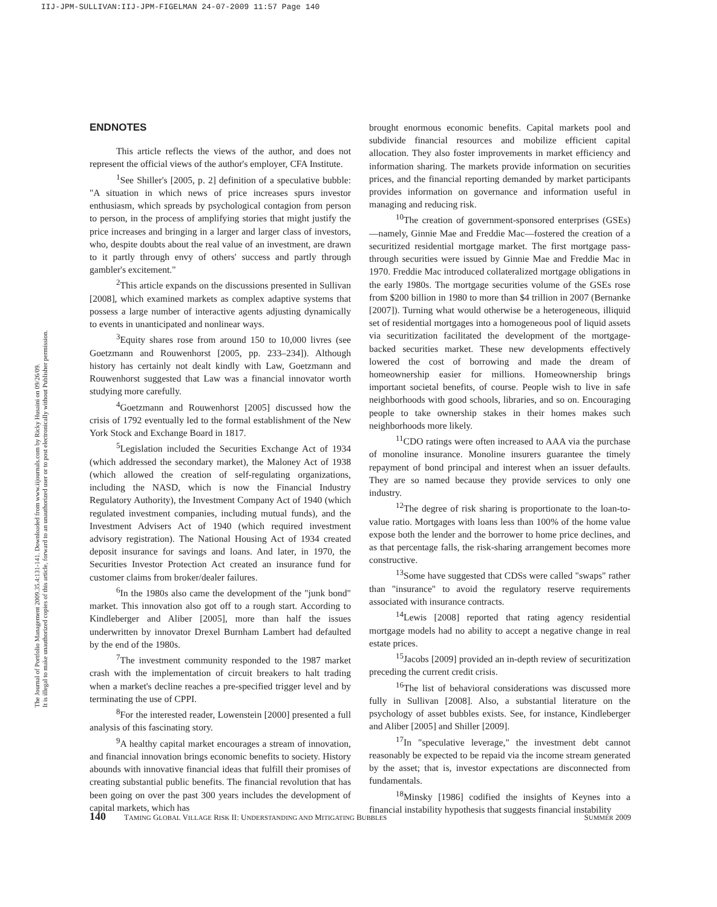IIJ-JPM-SULLIVAN:IIJ-JPM-FIGELMAN 24-07-2009 11:57 Page 140
The Journal of Portfolio Management 2009.35.4:131-141. Downloaded from www.iijournals.com by Ricky Husaini on 09/26/09.
It is illegal to make unauthorized copies of this article, forward to an unauthorized user or to post electronically without Publisher permission.
ENDNOTES
This article reflects the views of the author, and does not represent the official views of the author's employer, CFA Institute.
<sup>1</sup> See Shiller's [2005, p. 2] definition of a speculative bubble: "A situation in which news of price increases spurs investor enthusiasm, which spreads by psychological contagion from person to person, in the process of amplifying stories that might justify the price increases and bringing in a larger and larger class of investors, who, despite doubts about the real value of an investment, are drawn to it partly through envy of others' success and partly through gambler's excitement."
<sup>2</sup> This article expands on the discussions presented in Sullivan [2008], which examined markets as complex adaptive systems that possess a large number of interactive agents adjusting dynamically to events in unanticipated and nonlinear ways.
<sup>3</sup> Equity shares rose from around 150 to 10,000 livres (see Goetzmann and Rouwenhorst [2005, pp. 233–234]). Although history has certainly not dealt kindly with Law, Goetzmann and Rouwenhorst suggested that Law was a financial innovator worth studying more carefully.
<sup>4</sup> Goetzmann and Rouwenhorst [2005] discussed how the crisis of 1792 eventually led to the formal establishment of the New York Stock and Exchange Board in 1817.
<sup>5</sup> Legislation included the Securities Exchange Act of 1934 (which addressed the secondary market), the Maloney Act of 1938 (which allowed the creation of self-regulating organizations, including the NASD, which is now the Financial Industry Regulatory Authority), the Investment Company Act of 1940 (which regulated investment companies, including mutual funds), and the Investment Advisers Act of 1940 (which required investment advisory registration). The National Housing Act of 1934 created deposit insurance for savings and loans. And later, in 1970, the Securities Investor Protection Act created an insurance fund for customer claims from broker/dealer failures.
<sup>6</sup> In the 1980s also came the development of the "junk bond" market. This innovation also got off to a rough start. According to Kindleberger and Aliber [2005], more than half the issues underwritten by innovator Drexel Burnham Lambert had defaulted by the end of the 1980s.
<sup>7</sup> The investment community responded to the 1987 market crash with the implementation of circuit breakers to halt trading when a market's decline reaches a pre-specified trigger level and by terminating the use of CPPI.
<sup>8</sup> For the interested reader, Lowenstein [2000] presented a full analysis of this fascinating story.
<sup>9</sup> A healthy capital market encourages a stream of innovation, and financial innovation brings economic benefits to society. History abounds with innovative financial ideas that fulfill their promises of creating substantial public benefits. The financial revolution that has been going on over the past 300 years includes the development of capital markets, which has
brought enormous economic benefits. Capital markets pool and subdivide financial resources and mobilize efficient capital allocation. They also foster improvements in market efficiency and information sharing. The markets provide information on securities prices, and the financial reporting demanded by market participants provides information on governance and information useful in managing and reducing risk.
<sup>10</sup> The creation of government-sponsored enterprises (GSEs)—namely, Ginnie Mae and Freddie Mac—fostered the creation of a securitized residential mortgage market. The first mortgage pass-through securities were issued by Ginnie Mae and Freddie Mac in 1970. Freddie Mac introduced collateralized mortgage obligations in the early 1980s. The mortgage securities volume of the GSEs rose from $200 billion in 1980 to more than $4 trillion in 2007 (Bernanke [2007]). Turning what would otherwise be a heterogeneous, illiquid set of residential mortgages into a homogeneous pool of liquid assets via securitization facilitated the development of the mortgage-backed securities market. These new developments effectively lowered the cost of borrowing and made the dream of homeownership easier for millions. Homeownership brings important societal benefits, of course. People wish to live in safe neighborhoods with good schools, libraries, and so on. Encouraging people to take ownership stakes in their homes makes such neighborhoods more likely.
<sup>11</sup>CDO ratings were often increased to AAA via the purchase of monoline insurance. Monoline insurers guarantee the timely repayment of bond principal and interest when an issuer defaults. They are so named because they provide services to only one industry.
<sup>12</sup> The degree of risk sharing is proportionate to the loan-to-value ratio. Mortgages with loans less than 100% of the home value expose both the lender and the borrower to home price declines, and as that percentage falls, the risk-sharing arrangement becomes more constructive.
<sup>13</sup> Some have suggested that CDSs were called "swaps" rather than "insurance" to avoid the regulatory reserve requirements associated with insurance contracts.
<sup>14</sup> Lewis [2008] reported that rating agency residential mortgage models had no ability to accept a negative change in real estate prices.
<sup>15</sup> Jacobs [2009] provided an in-depth review of securitization preceding the current credit crisis.
<sup>16</sup> The list of behavioral considerations was discussed more fully in Sullivan [2008]. Also, a substantial literature on the psychology of asset bubbles exists. See, for instance, Kindleberger and Aliber [2005] and Shiller [2009].
<sup>17</sup> In "speculative leverage," the investment debt cannot reasonably be expected to be repaid via the income stream generated by the asset; that is, investor expectations are disconnected from fundamentals.
<sup>18</sup> Minsky [1986] codified the insights of Keynes into a financial instability hypothesis that suggests financial instability
140 TAMING GLOBAL VILLAGE RISK II: UNDERSTANDING AND MITIGATING BUBBLES SUMMER 2009